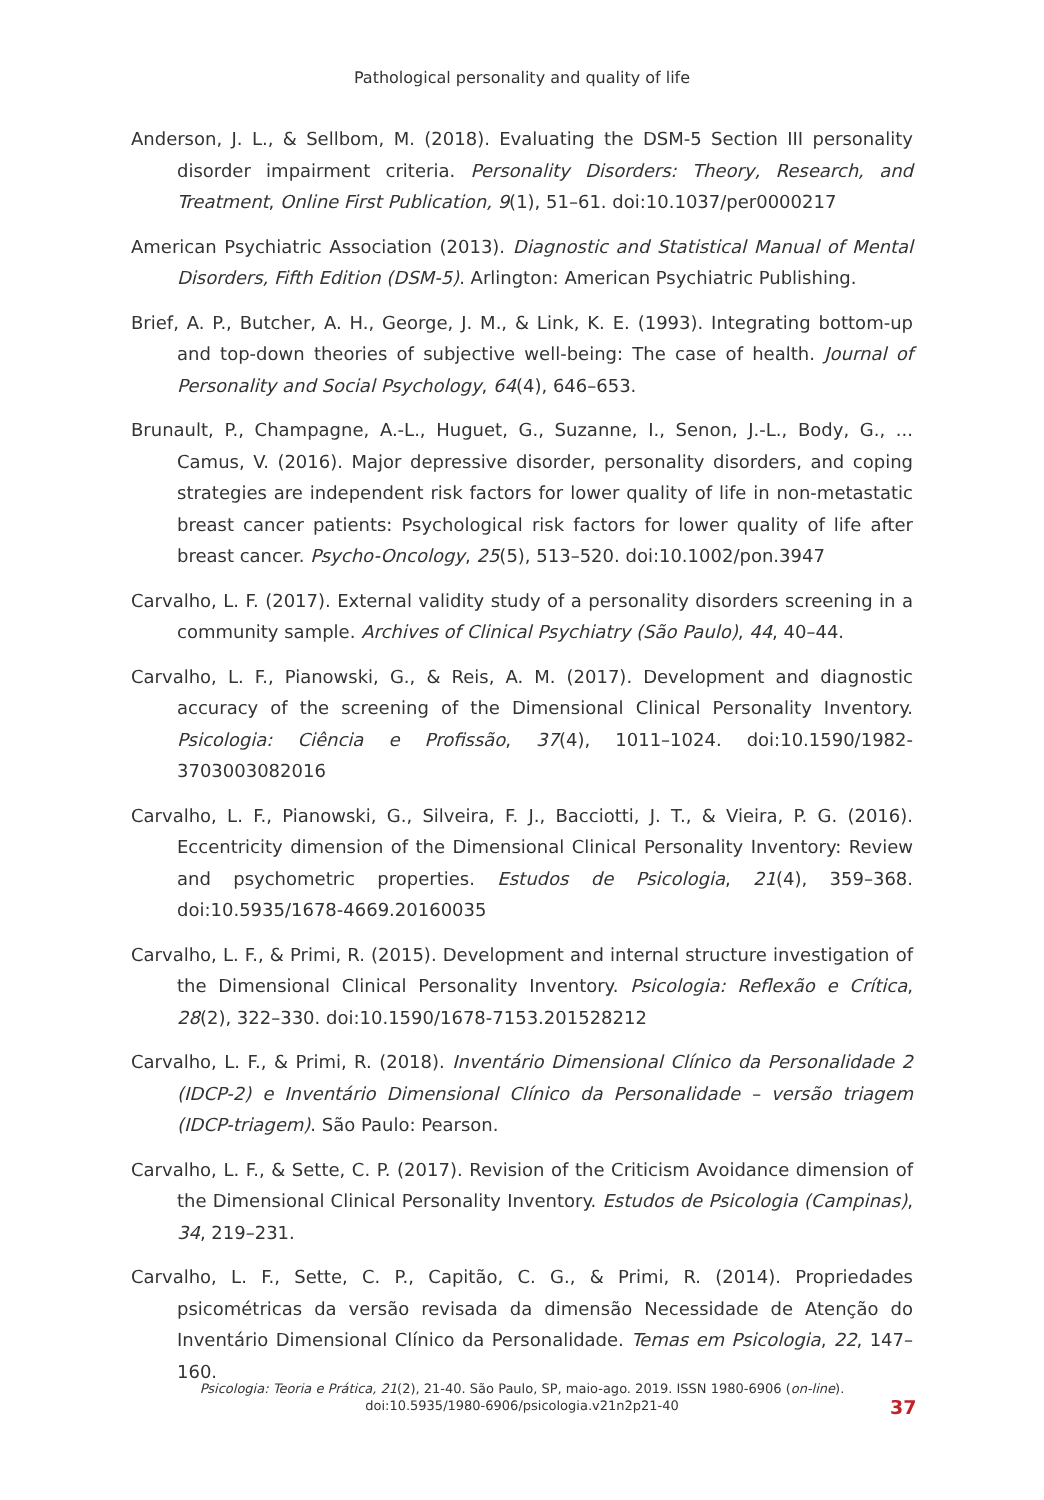Pathological personality and quality of life
Anderson, J. L., & Sellbom, M. (2018). Evaluating the DSM-5 Section III personality disorder impairment criteria. Personality Disorders: Theory, Research, and Treatment, Online First Publication, 9(1), 51–61. doi:10.1037/per0000217
American Psychiatric Association (2013). Diagnostic and Statistical Manual of Mental Disorders, Fifth Edition (DSM-5). Arlington: American Psychiatric Publishing.
Brief, A. P., Butcher, A. H., George, J. M., & Link, K. E. (1993). Integrating bottom-up and top-down theories of subjective well-being: The case of health. Journal of Personality and Social Psychology, 64(4), 646–653.
Brunault, P., Champagne, A.-L., Huguet, G., Suzanne, I., Senon, J.-L., Body, G., ... Camus, V. (2016). Major depressive disorder, personality disorders, and coping strategies are independent risk factors for lower quality of life in non-metastatic breast cancer patients: Psychological risk factors for lower quality of life after breast cancer. Psycho-Oncology, 25(5), 513–520. doi:10.1002/pon.3947
Carvalho, L. F. (2017). External validity study of a personality disorders screening in a community sample. Archives of Clinical Psychiatry (São Paulo), 44, 40–44.
Carvalho, L. F., Pianowski, G., & Reis, A. M. (2017). Development and diagnostic accuracy of the screening of the Dimensional Clinical Personality Inventory. Psicologia: Ciência e Profissão, 37(4), 1011–1024. doi:10.1590/1982-3703003082016
Carvalho, L. F., Pianowski, G., Silveira, F. J., Bacciotti, J. T., & Vieira, P. G. (2016). Eccentricity dimension of the Dimensional Clinical Personality Inventory: Review and psychometric properties. Estudos de Psicologia, 21(4), 359–368. doi:10.5935/1678-4669.20160035
Carvalho, L. F., & Primi, R. (2015). Development and internal structure investigation of the Dimensional Clinical Personality Inventory. Psicologia: Reflexão e Crítica, 28(2), 322–330. doi:10.1590/1678-7153.201528212
Carvalho, L. F., & Primi, R. (2018). Inventário Dimensional Clínico da Personalidade 2 (IDCP-2) e Inventário Dimensional Clínico da Personalidade – versão triagem (IDCP-triagem). São Paulo: Pearson.
Carvalho, L. F., & Sette, C. P. (2017). Revision of the Criticism Avoidance dimension of the Dimensional Clinical Personality Inventory. Estudos de Psicologia (Campinas), 34, 219–231.
Carvalho, L. F., Sette, C. P., Capitão, C. G., & Primi, R. (2014). Propriedades psicométricas da versão revisada da dimensão Necessidade de Atenção do Inventário Dimensional Clínico da Personalidade. Temas em Psicologia, 22, 147–160.
Psicologia: Teoria e Prática, 21(2), 21-40. São Paulo, SP, maio-ago. 2019. ISSN 1980-6906 (on-line).
doi:10.5935/1980-6906/psicologia.v21n2p21-40
37